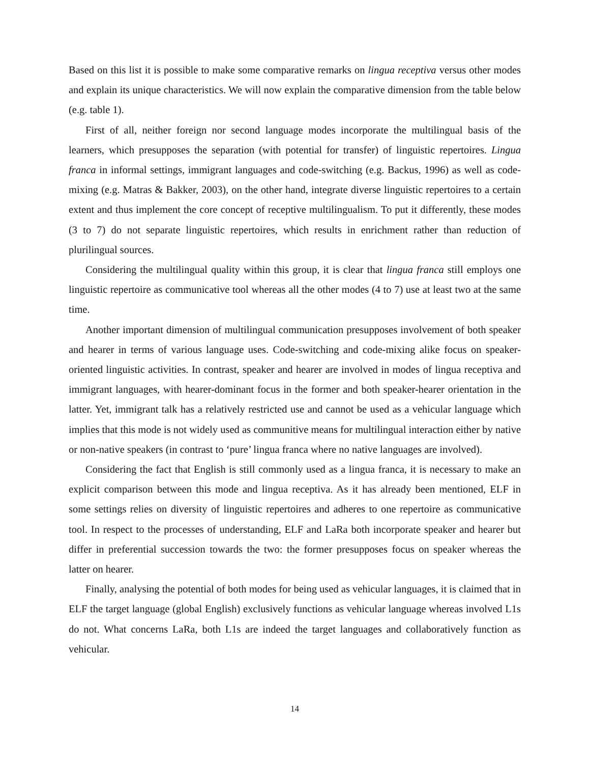Based on this list it is possible to make some comparative remarks on lingua receptiva versus other modes and explain its unique characteristics. We will now explain the comparative dimension from the table below (e.g. table 1).
First of all, neither foreign nor second language modes incorporate the multilingual basis of the learners, which presupposes the separation (with potential for transfer) of linguistic repertoires. Lingua franca in informal settings, immigrant languages and code-switching (e.g. Backus, 1996) as well as code-mixing (e.g. Matras & Bakker, 2003), on the other hand, integrate diverse linguistic repertoires to a certain extent and thus implement the core concept of receptive multilingualism. To put it differently, these modes (3 to 7) do not separate linguistic repertoires, which results in enrichment rather than reduction of plurilingual sources.
Considering the multilingual quality within this group, it is clear that lingua franca still employs one linguistic repertoire as communicative tool whereas all the other modes (4 to 7) use at least two at the same time.
Another important dimension of multilingual communication presupposes involvement of both speaker and hearer in terms of various language uses. Code-switching and code-mixing alike focus on speaker-oriented linguistic activities. In contrast, speaker and hearer are involved in modes of lingua receptiva and immigrant languages, with hearer-dominant focus in the former and both speaker-hearer orientation in the latter. Yet, immigrant talk has a relatively restricted use and cannot be used as a vehicular language which implies that this mode is not widely used as communitive means for multilingual interaction either by native or non-native speakers (in contrast to ‘pure’ lingua franca where no native languages are involved).
Considering the fact that English is still commonly used as a lingua franca, it is necessary to make an explicit comparison between this mode and lingua receptiva. As it has already been mentioned, ELF in some settings relies on diversity of linguistic repertoires and adheres to one repertoire as communicative tool. In respect to the processes of understanding, ELF and LaRa both incorporate speaker and hearer but differ in preferential succession towards the two: the former presupposes focus on speaker whereas the latter on hearer.
Finally, analysing the potential of both modes for being used as vehicular languages, it is claimed that in ELF the target language (global English) exclusively functions as vehicular language whereas involved L1s do not. What concerns LaRa, both L1s are indeed the target languages and collaboratively function as vehicular.
14